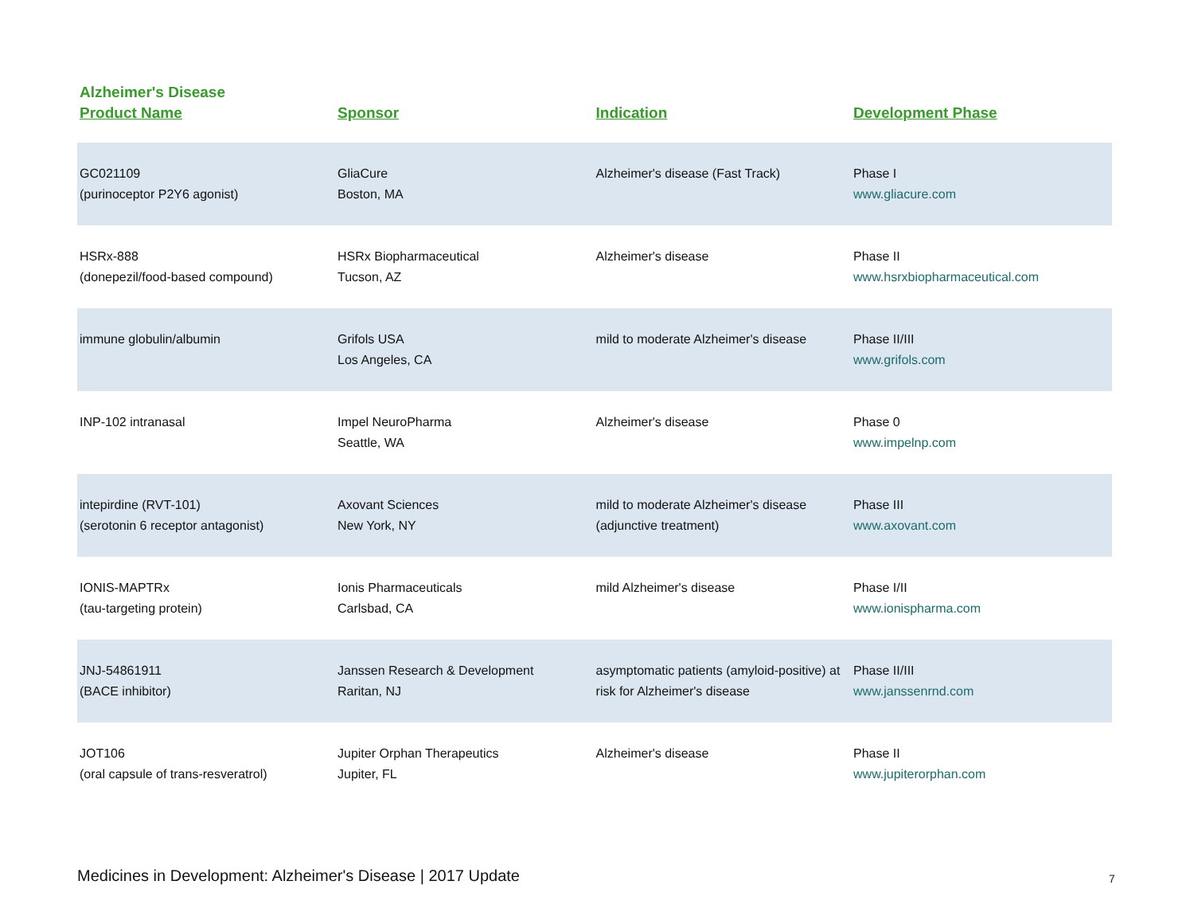Alzheimer's Disease
| Product Name | Sponsor | Indication | Development Phase |
| --- | --- | --- | --- |
| GC021109 (purinoceptor P2Y6 agonist) | GliaCure Boston, MA | Alzheimer's disease (Fast Track) | Phase I www.gliacure.com |
| HSRx-888 (donepezil/food-based compound) | HSRx Biopharmaceutical Tucson, AZ | Alzheimer's disease | Phase II www.hsrxbiopharmaceutical.com |
| immune globulin/albumin | Grifols USA Los Angeles, CA | mild to moderate Alzheimer's disease | Phase II/III www.grifols.com |
| INP-102 intranasal | Impel NeuroPharma Seattle, WA | Alzheimer's disease | Phase 0 www.impelnp.com |
| intepirdine (RVT-101) (serotonin 6 receptor antagonist) | Axovant Sciences New York, NY | mild to moderate Alzheimer's disease (adjunctive treatment) | Phase III www.axovant.com |
| IONIS-MAPTRx (tau-targeting protein) | Ionis Pharmaceuticals Carlsbad, CA | mild Alzheimer's disease | Phase I/II www.ionispharma.com |
| JNJ-54861911 (BACE inhibitor) | Janssen Research & Development Raritan, NJ | asymptomatic patients (amyloid-positive) at risk for Alzheimer's disease | Phase II/III www.janssenrnd.com |
| JOT106 (oral capsule of trans-resveratrol) | Jupiter Orphan Therapeutics Jupiter, FL | Alzheimer's disease | Phase II www.jupiterorphan.com |
Medicines in Development: Alzheimer's Disease | 2017 Update
7